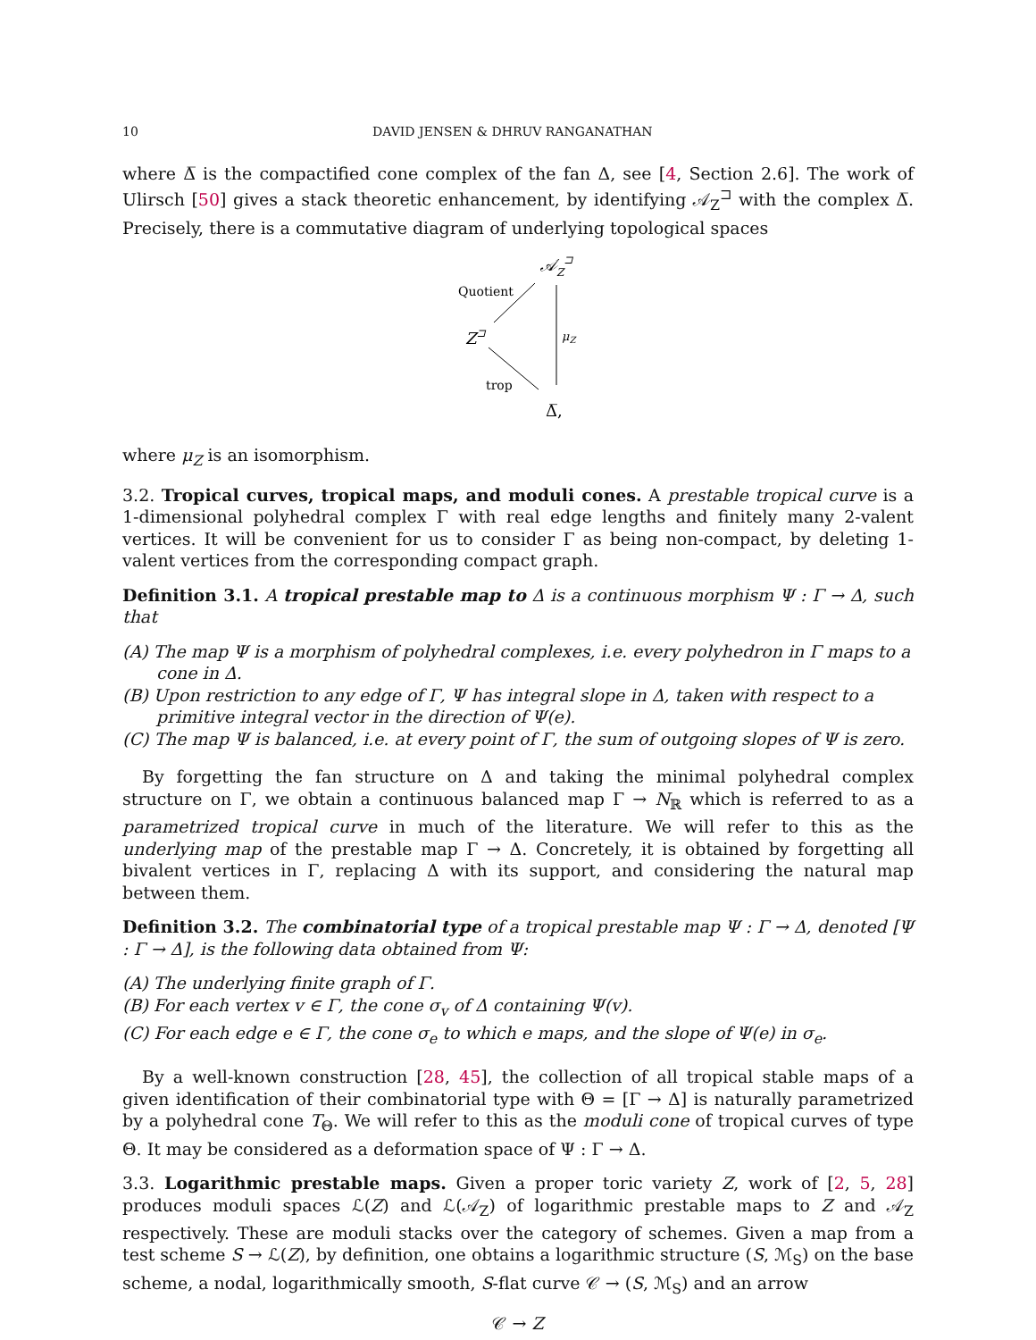10 DAVID JENSEN & DHRUV RANGANATHAN
where Δ̅ is the compactified cone complex of the fan Δ, see [4, Section 2.6]. The work of Ulirsch [50] gives a stack theoretic enhancement, by identifying 𝒜<sub>Z</sub><sup>⊐</sup> with the complex Δ̅. Precisely, there is a commutative diagram of underlying topological spaces
𝒜Z⊐
Quotient
μZ
Z⊐
trop
Δ̅,
where μ<sub>Z</sub> is an isomorphism.
3.2. Tropical curves, tropical maps, and moduli cones. A prestable tropical curve is a 1-dimensional polyhedral complex Γ with real edge lengths and finitely many 2-valent vertices. It will be convenient for us to consider Γ as being non-compact, by deleting 1-valent vertices from the corresponding compact graph.
Definition 3.1. A tropical prestable map to Δ is a continuous morphism Ψ : Γ → Δ, such that
(A) The map Ψ is a morphism of polyhedral complexes, i.e. every polyhedron in Γ maps to a cone in Δ.
(B) Upon restriction to any edge of Γ, Ψ has integral slope in Δ, taken with respect to a primitive integral vector in the direction of Ψ(e).
(C) The map Ψ is balanced, i.e. at every point of Γ, the sum of outgoing slopes of Ψ is zero.
By forgetting the fan structure on Δ and taking the minimal polyhedral complex structure on Γ, we obtain a continuous balanced map Γ → N<sub>ℝ</sub> which is referred to as a parametrized tropical curve in much of the literature. We will refer to this as the underlying map of the prestable map Γ → Δ. Concretely, it is obtained by forgetting all bivalent vertices in Γ, replacing Δ with its support, and considering the natural map between them.
Definition 3.2. The combinatorial type of a tropical prestable map Ψ : Γ → Δ, denoted [Ψ : Γ → Δ], is the following data obtained from Ψ:
(A) The underlying finite graph of Γ.
(B) For each vertex v ∈ Γ, the cone σ<sub>v</sub> of Δ containing Ψ(v).
(C) For each edge e ∈ Γ, the cone σ<sub>e</sub> to which e maps, and the slope of Ψ(e) in σ<sub>e</sub>.
By a well-known construction [28, 45], the collection of all tropical stable maps of a given identification of their combinatorial type with Θ = [Γ → Δ] is naturally parametrized by a polyhedral cone T<sub>Θ</sub>. We will refer to this as the moduli cone of tropical curves of type Θ. It may be considered as a deformation space of Ψ : Γ → Δ.
3.3. Logarithmic prestable maps. Given a proper toric variety Z, work of [2, 5, 28] produces moduli spaces ℒ(Z) and ℒ(𝒜<sub>Z</sub>) of logarithmic prestable maps to Z and 𝒜<sub>Z</sub> respectively. These are moduli stacks over the category of schemes. Given a map from a test scheme S → ℒ(Z), by definition, one obtains a logarithmic structure (S, ℳ<sub>S</sub>) on the base scheme, a nodal, logarithmically smooth, S-flat curve 𝒞 → (S, ℳ<sub>S</sub>) and an arrow
𝒞 → Z